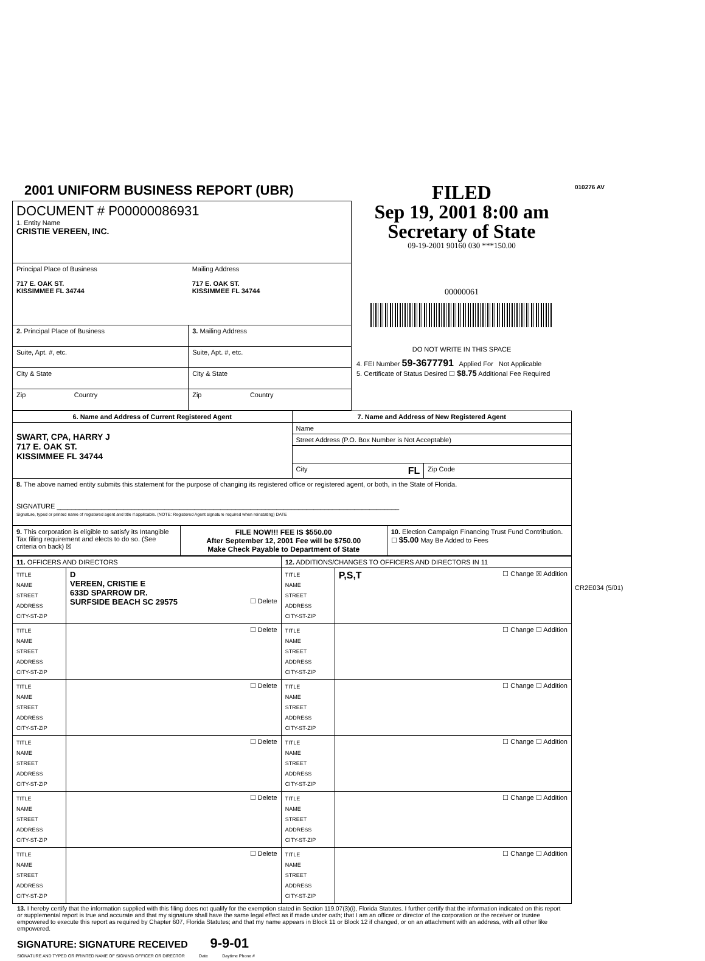2001 UNIFORM BUSINESS REPORT (UBR)
| DOCUMENT # P00000086931 1. Entity Name CRISTIE VEREEN, INC. | |
| Principal Place of Business 717 E. OAK ST. KISSIMMEE FL 34744 | Mailing Address 717 E. OAK ST. KISSIMMEE FL 34744 |
| 2. Principal Place of Business | 3. Mailing Address |
| Suite, Apt. #, etc. | Suite, Apt. #, etc. |
| City & State | City & State |
| Zip Country | Zip Country |
FILED
Sep 19, 2001 8:00 am
Secretary of State
09-19-2001 90160 030 ***150.00
00000061
DO NOT WRITE IN THIS SPACE
4. FEI Number 59-3677791 Applied For Not Applicable
5. Certificate of Status Desired ☐ $8.75 Additional Fee Required
| 6. Name and Address of Current Registered Agent | 7. Name and Address of New Registered Agent | |
| SWART, CPA, HARRY J 717 E. OAK ST. KISSIMMEE FL 34744 | Name | |
| | Street Address (P.O. Box Number is Not Acceptable) | |
| | City FL | Zip Code |
| 8. The above named entity submits this statement for the purpose of changing its registered office or registered agent, or both, in the State of Florida. SIGNATURE ____________________________________________________________________________________________ Signature, typed or printed name of registered agent and title if applicable. (NOTE: Registered Agent signature required when reinstating) DATE | | |
| 9. This corporation is eligible to satisfy its Intangible Tax filing requirement and elects to do so. (See criteria on back) ☒ | FILE NOW!!! FEE IS $550.00 After September 12, 2001 Fee will be $750.00 Make Check Payable to Department of State | 10. Election Campaign Financing Trust Fund Contribution. ☐ $5.00 May Be Added to Fees |
| 11. OFFICERS AND DIRECTORS | | 12. ADDITIONS/CHANGES TO OFFICERS AND DIRECTORS IN 11 | |
| TITLE NAME STREET ADDRESS CITY-ST-ZIP | D VEREEN, CRISTIE E 633D SPARROW DR. SURFSIDE BEACH SC 29575 ☐ Delete | TITLE NAME STREET ADDRESS CITY-ST-ZIP | P,S,T ☐ Change ☒ Addition |
| TITLE NAME STREET ADDRESS CITY-ST-ZIP | ☐ Delete | TITLE NAME STREET ADDRESS CITY-ST-ZIP | ☐ Change ☐ Addition |
| TITLE NAME STREET ADDRESS CITY-ST-ZIP | ☐ Delete | TITLE NAME STREET ADDRESS CITY-ST-ZIP | ☐ Change ☐ Addition |
| TITLE NAME STREET ADDRESS CITY-ST-ZIP | ☐ Delete | TITLE NAME STREET ADDRESS CITY-ST-ZIP | ☐ Change ☐ Addition |
| TITLE NAME STREET ADDRESS CITY-ST-ZIP | ☐ Delete | TITLE NAME STREET ADDRESS CITY-ST-ZIP | ☐ Change ☐ Addition |
| TITLE NAME STREET ADDRESS CITY-ST-ZIP | ☐ Delete | TITLE NAME STREET ADDRESS CITY-ST-ZIP | ☐ Change ☐ Addition |
13. I hereby certify that the information supplied with this filing does not qualify for the exemption stated in Section 119.07(3)(i), Florida Statutes. I further certify that the information indicated on this report or supplemental report is true and accurate and that my signature shall have the same legal effect as if made under oath; that I am an officer or director of the corporation or the receiver or trustee empowered to execute this report as required by Chapter 607, Florida Statutes; and that my name appears in Block 11 or Block 12 if changed, or on an attachment with an address, with all other like empowered.
SIGNATURE: SIGNATURE RECEIVED 9-9-01
SIGNATURE AND TYPED OR PRINTED NAME OF SIGNING OFFICER OR DIRECTOR Date Daytime Phone #
010276 AV
CR2E034 (5/01)